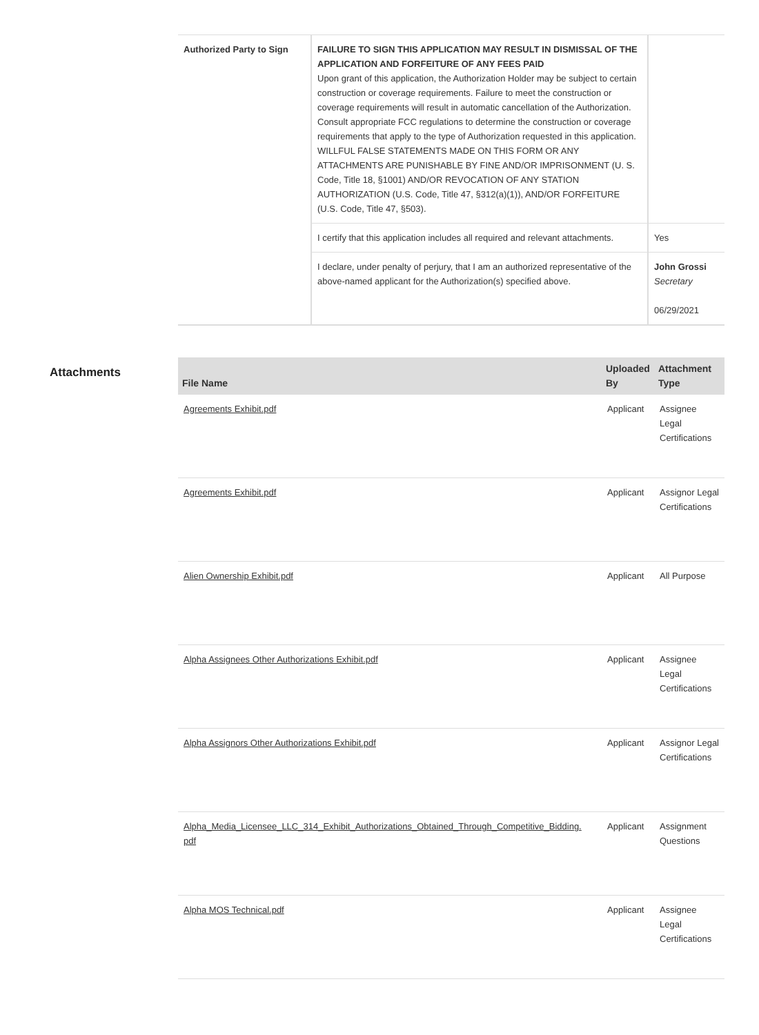| Authorized Party to Sign | FAILURE TO SIGN THIS APPLICATION MAY RESULT IN DISMISSAL OF THE APPLICATION AND FORFEITURE OF ANY FEES PAID Upon grant of this application, the Authorization Holder may be subject to certain construction or coverage requirements. Failure to meet the construction or coverage requirements will result in automatic cancellation of the Authorization. Consult appropriate FCC regulations to determine the construction or coverage requirements that apply to the type of Authorization requested in this application. WILLFUL FALSE STATEMENTS MADE ON THIS FORM OR ANY ATTACHMENTS ARE PUNISHABLE BY FINE AND/OR IMPRISONMENT (U. S. Code, Title 18, §1001) AND/OR REVOCATION OF ANY STATION AUTHORIZATION (U.S. Code, Title 47, §312(a)(1)), AND/OR FORFEITURE (U.S. Code, Title 47, §503). | |
| | I certify that this application includes all required and relevant attachments. | Yes |
| | I declare, under penalty of perjury, that I am an authorized representative of the above-named applicant for the Authorization(s) specified above. | John Grossi Secretary 06/29/2021 |
Attachments
| File Name | Uploaded By | Attachment Type |
| --- | --- | --- |
| Agreements Exhibit.pdf | Applicant | Assignee Legal Certifications |
| Agreements Exhibit.pdf | Applicant | Assignor Legal Certifications |
| Alien Ownership Exhibit.pdf | Applicant | All Purpose |
| Alpha Assignees Other Authorizations Exhibit.pdf | Applicant | Assignee Legal Certifications |
| Alpha Assignors Other Authorizations Exhibit.pdf | Applicant | Assignor Legal Certifications |
| Alpha_Media_Licensee_LLC_314_Exhibit_Authorizations_Obtained_Through_Competitive_Bidding. pdf | Applicant | Assignment Questions |
| Alpha MOS Technical.pdf | Applicant | Assignee Legal Certifications |